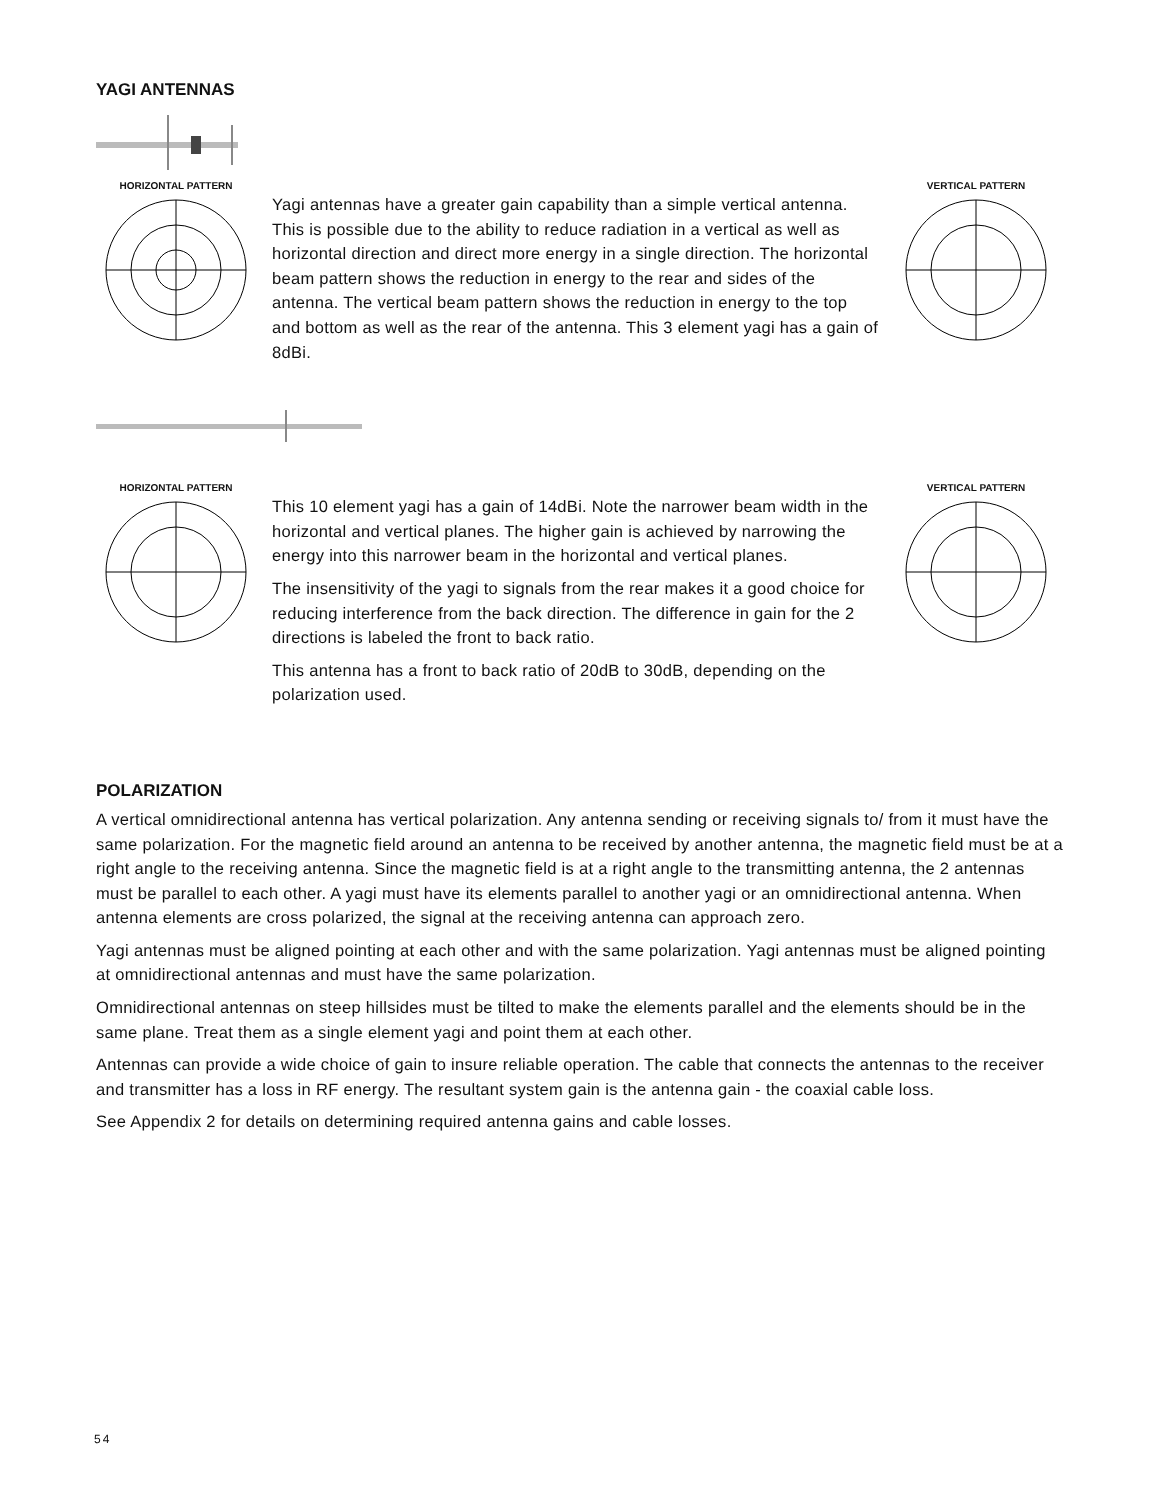YAGI ANTENNAS
HORIZONTAL PATTERN
Yagi antennas have a greater gain capability than a simple vertical antenna. This is possible due to the ability to reduce radiation in a vertical as well as horizontal direction and direct more energy in a single direction. The horizontal beam pattern shows the reduction in energy to the rear and sides of the antenna. The vertical beam pattern shows the reduction in energy to the top and bottom as well as the rear of the antenna. This 3 element yagi has a gain of 8dBi.
VERTICAL PATTERN
HORIZONTAL PATTERN
This 10 element yagi has a gain of 14dBi. Note the narrower beam width in the horizontal and vertical planes. The higher gain is achieved by narrowing the energy into this narrower beam in the horizontal and vertical planes.
The insensitivity of the yagi to signals from the rear makes it a good choice for reducing interference from the back direction. The difference in gain for the 2 directions is labeled the front to back ratio.
This antenna has a front to back ratio of 20dB to 30dB, depending on the polarization used.
VERTICAL PATTERN
POLARIZATION
A vertical omnidirectional antenna has vertical polarization. Any antenna sending or receiving signals to/ from it must have the same polarization. For the magnetic field around an antenna to be received by another antenna, the magnetic field must be at a right angle to the receiving antenna. Since the magnetic field is at a right angle to the transmitting antenna, the 2 antennas must be parallel to each other. A yagi must have its elements parallel to another yagi or an omnidirectional antenna. When antenna elements are cross polarized, the signal at the receiving antenna can approach zero.
Yagi antennas must be aligned pointing at each other and with the same polarization. Yagi antennas must be aligned pointing at omnidirectional antennas and must have the same polarization.
Omnidirectional antennas on steep hillsides must be tilted to make the elements parallel and the elements should be in the same plane. Treat them as a single element yagi and point them at each other.
Antennas can provide a wide choice of gain to insure reliable operation. The cable that connects the antennas to the receiver and transmitter has a loss in RF energy. The resultant system gain is the antenna gain - the coaxial cable loss.
See Appendix 2 for details on determining required antenna gains and cable losses.
54